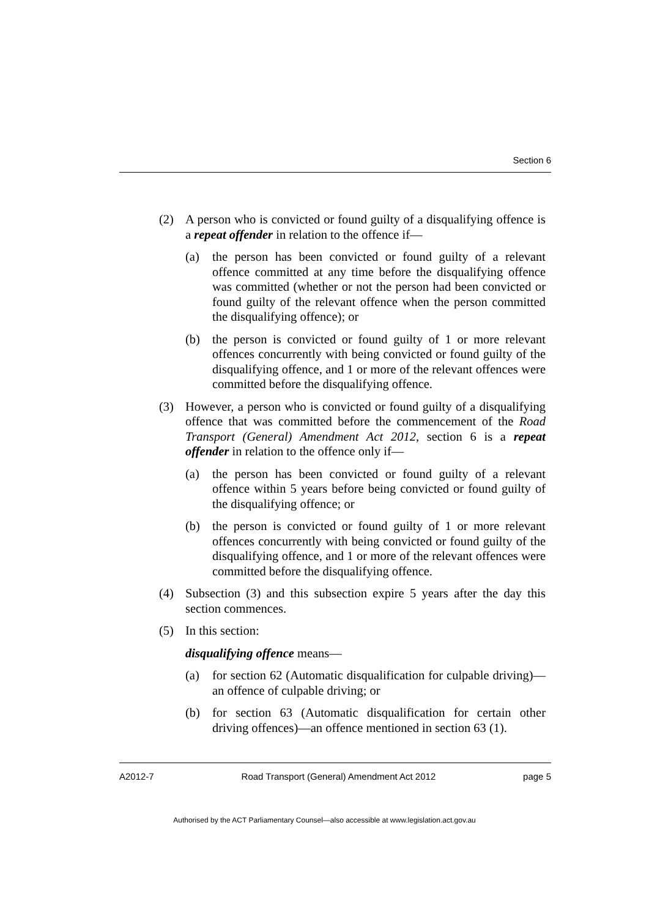Section 6
(2) A person who is convicted or found guilty of a disqualifying offence is a repeat offender in relation to the offence if—
(a) the person has been convicted or found guilty of a relevant offence committed at any time before the disqualifying offence was committed (whether or not the person had been convicted or found guilty of the relevant offence when the person committed the disqualifying offence); or
(b) the person is convicted or found guilty of 1 or more relevant offences concurrently with being convicted or found guilty of the disqualifying offence, and 1 or more of the relevant offences were committed before the disqualifying offence.
(3) However, a person who is convicted or found guilty of a disqualifying offence that was committed before the commencement of the Road Transport (General) Amendment Act 2012, section 6 is a repeat offender in relation to the offence only if—
(a) the person has been convicted or found guilty of a relevant offence within 5 years before being convicted or found guilty of the disqualifying offence; or
(b) the person is convicted or found guilty of 1 or more relevant offences concurrently with being convicted or found guilty of the disqualifying offence, and 1 or more of the relevant offences were committed before the disqualifying offence.
(4) Subsection (3) and this subsection expire 5 years after the day this section commences.
(5) In this section:
disqualifying offence means—
(a) for section 62 (Automatic disqualification for culpable driving)—an offence of culpable driving; or
(b) for section 63 (Automatic disqualification for certain other driving offences)—an offence mentioned in section 63 (1).
A2012-7 Road Transport (General) Amendment Act 2012 page 5
Authorised by the ACT Parliamentary Counsel—also accessible at www.legislation.act.gov.au